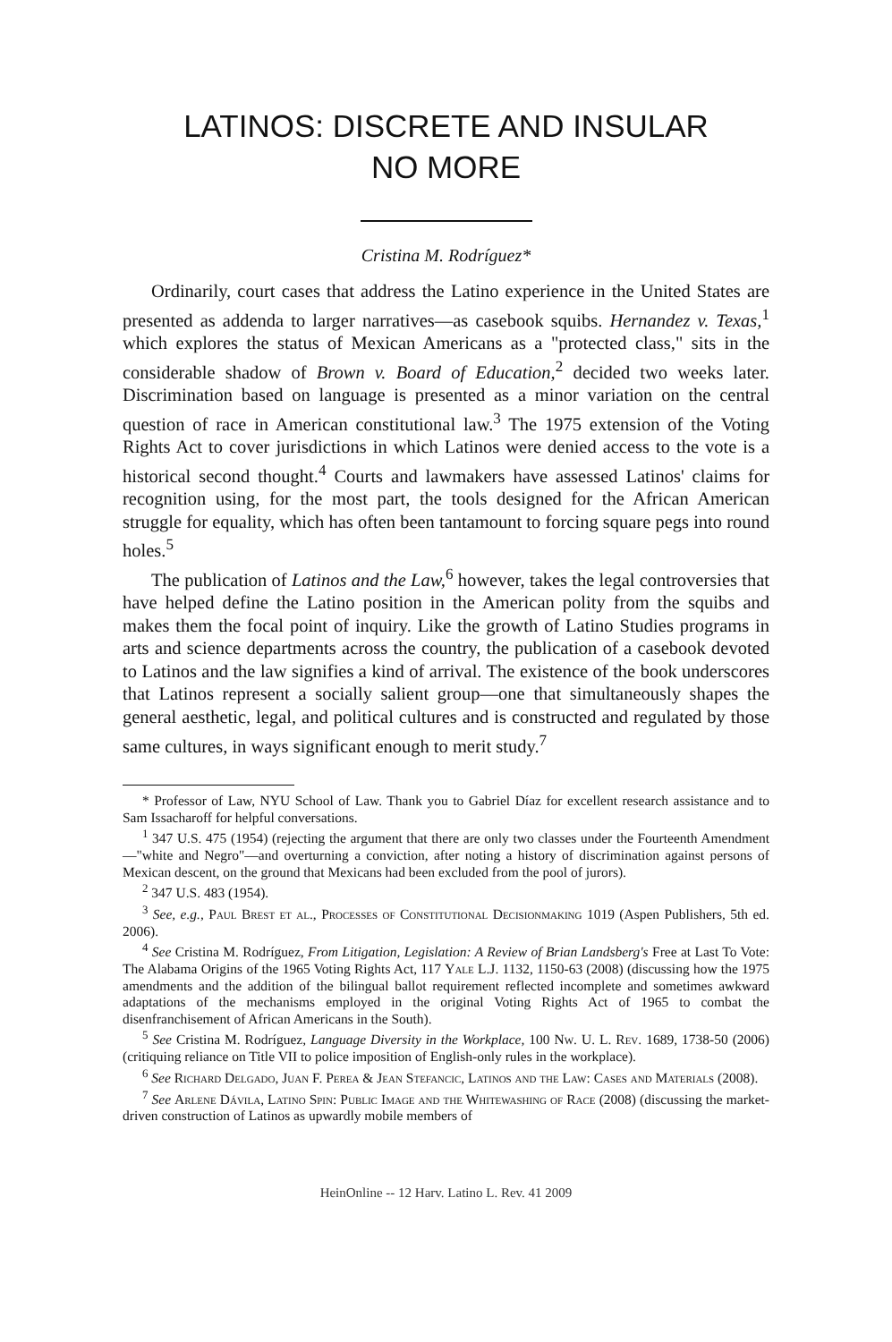LATINOS: DISCRETE AND INSULAR
NO MORE
Cristina M. Rodríguez*
Ordinarily, court cases that address the Latino experience in the United States are presented as addenda to larger narratives—as casebook squibs. Hernandez v. Texas,<sup>1</sup> which explores the status of Mexican Americans as a "protected class," sits in the considerable shadow of Brown v. Board of Education,<sup>2</sup> decided two weeks later. Discrimination based on language is presented as a minor variation on the central question of race in American constitutional law.<sup>3</sup> The 1975 extension of the Voting Rights Act to cover jurisdictions in which Latinos were denied access to the vote is a historical second thought.<sup>4</sup> Courts and lawmakers have assessed Latinos' claims for recognition using, for the most part, the tools designed for the African American struggle for equality, which has often been tantamount to forcing square pegs into round holes.<sup>5</sup>
The publication of Latinos and the Law,<sup>6</sup> however, takes the legal controversies that have helped define the Latino position in the American polity from the squibs and makes them the focal point of inquiry. Like the growth of Latino Studies programs in arts and science departments across the country, the publication of a casebook devoted to Latinos and the law signifies a kind of arrival. The existence of the book underscores that Latinos represent a socially salient group—one that simultaneously shapes the general aesthetic, legal, and political cultures and is constructed and regulated by those same cultures, in ways significant enough to merit study.<sup>7</sup>
* Professor of Law, NYU School of Law. Thank you to Gabriel Díaz for excellent research assistance and to Sam Issacharoff for helpful conversations.
<sup>1</sup> 347 U.S. 475 (1954) (rejecting the argument that there are only two classes under the Fourteenth Amendment—"white and Negro"—and overturning a conviction, after noting a history of discrimination against persons of Mexican descent, on the ground that Mexicans had been excluded from the pool of jurors).
<sup>2</sup> 347 U.S. 483 (1954).
<sup>3</sup> See, e.g., Paul Brest et al., Processes of Constitutional Decisionmaking 1019 (Aspen Publishers, 5th ed. 2006).
<sup>4</sup> See Cristina M. Rodríguez, From Litigation, Legislation: A Review of Brian Landsberg's Free at Last To Vote: The Alabama Origins of the 1965 Voting Rights Act, 117 Yale L.J. 1132, 1150-63 (2008) (discussing how the 1975 amendments and the addition of the bilingual ballot requirement reflected incomplete and sometimes awkward adaptations of the mechanisms employed in the original Voting Rights Act of 1965 to combat the disenfranchisement of African Americans in the South).
<sup>5</sup> See Cristina M. Rodríguez, Language Diversity in the Workplace, 100 Nw. U. L. Rev. 1689, 1738-50 (2006) (critiquing reliance on Title VII to police imposition of English-only rules in the workplace).
<sup>6</sup> See Richard Delgado, Juan F. Perea & Jean Stefancic, Latinos and the Law: Cases and Materials (2008).
<sup>7</sup> See Arlene Dávila, Latino Spin: Public Image and the Whitewashing of Race (2008) (discussing the market-driven construction of Latinos as upwardly mobile members of
HeinOnline -- 12 Harv. Latino L. Rev. 41 2009